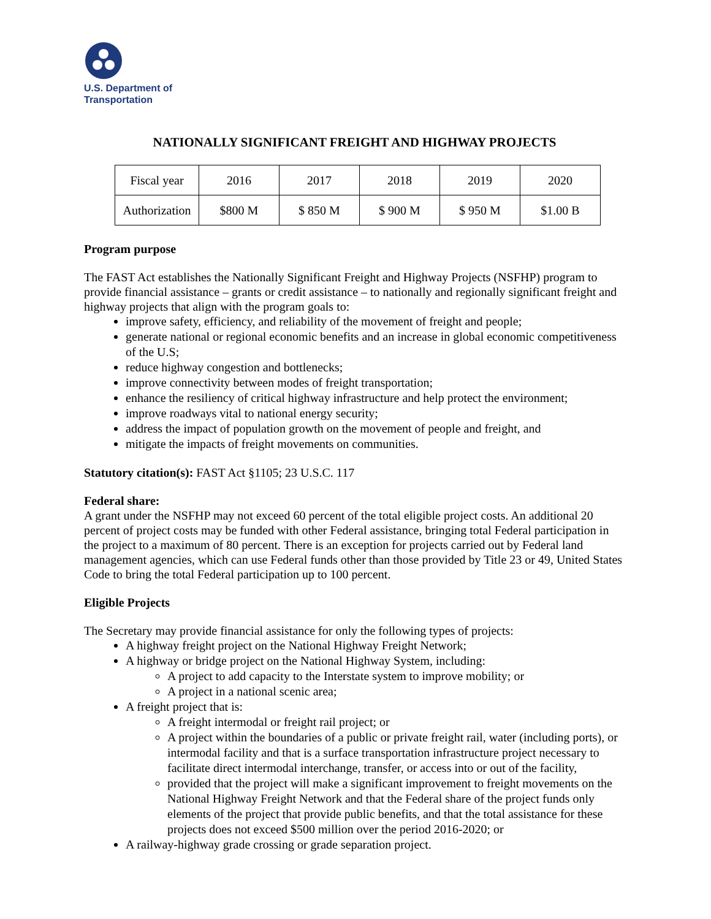U.S. Department of
Transportation
NATIONALLY SIGNIFICANT FREIGHT AND HIGHWAY PROJECTS
| Fiscal year | 2016 | 2017 | 2018 | 2019 | 2020 |
| Authorization | $800 M | $ 850 M | $ 900 M | $ 950 M | $1.00 B |
Program purpose
The FAST Act establishes the Nationally Significant Freight and Highway Projects (NSFHP) program to provide financial assistance – grants or credit assistance – to nationally and regionally significant freight and highway projects that align with the program goals to:
improve safety, efficiency, and reliability of the movement of freight and people;
generate national or regional economic benefits and an increase in global economic competitiveness of the U.S;
reduce highway congestion and bottlenecks;
improve connectivity between modes of freight transportation;
enhance the resiliency of critical highway infrastructure and help protect the environment;
improve roadways vital to national energy security;
address the impact of population growth on the movement of people and freight, and
mitigate the impacts of freight movements on communities.
Statutory citation(s): FAST Act §1105; 23 U.S.C. 117
Federal share:
A grant under the NSFHP may not exceed 60 percent of the total eligible project costs. An additional 20 percent of project costs may be funded with other Federal assistance, bringing total Federal participation in the project to a maximum of 80 percent. There is an exception for projects carried out by Federal land management agencies, which can use Federal funds other than those provided by Title 23 or 49, United States Code to bring the total Federal participation up to 100 percent.
Eligible Projects
The Secretary may provide financial assistance for only the following types of projects:
A highway freight project on the National Highway Freight Network;
A highway or bridge project on the National Highway System, including:
A project to add capacity to the Interstate system to improve mobility; or
A project in a national scenic area;
A freight project that is:
A freight intermodal or freight rail project; or
A project within the boundaries of a public or private freight rail, water (including ports), or intermodal facility and that is a surface transportation infrastructure project necessary to facilitate direct intermodal interchange, transfer, or access into or out of the facility,
provided that the project will make a significant improvement to freight movements on the National Highway Freight Network and that the Federal share of the project funds only elements of the project that provide public benefits, and that the total assistance for these projects does not exceed $500 million over the period 2016-2020; or
A railway-highway grade crossing or grade separation project.